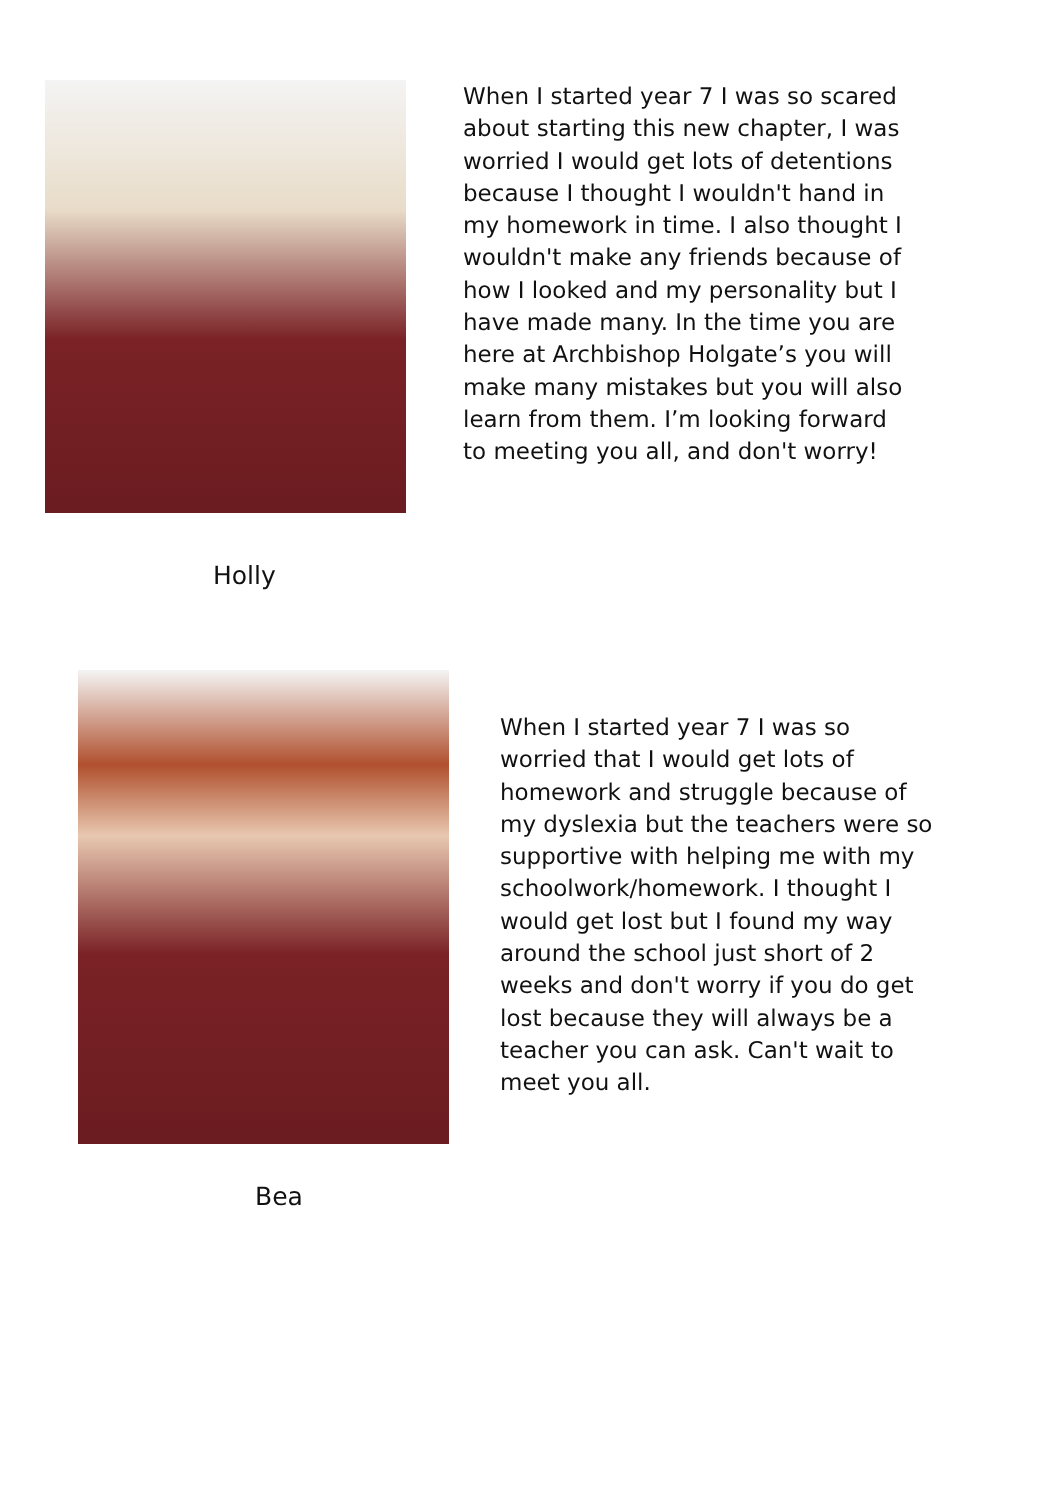When I started year 7 I was so scared about starting this new chapter, I was worried I would get lots of detentions because I thought I wouldn't hand in my homework in time. I also thought I wouldn't make any friends because of how I looked and my personality but I have made many. In the time you are here at Archbishop Holgate’s you will make many mistakes but you will also learn from them. I’m looking forward to meeting you all, and don't worry!
Holly
When I started year 7 I was so worried that I would get lots of homework and struggle because of my dyslexia but the teachers were so supportive with helping me with my schoolwork/homework. I thought I would get lost but I found my way around the school just short of 2 weeks and don't worry if you do get lost because they will always be a teacher you can ask. Can't wait to meet you all.
Bea